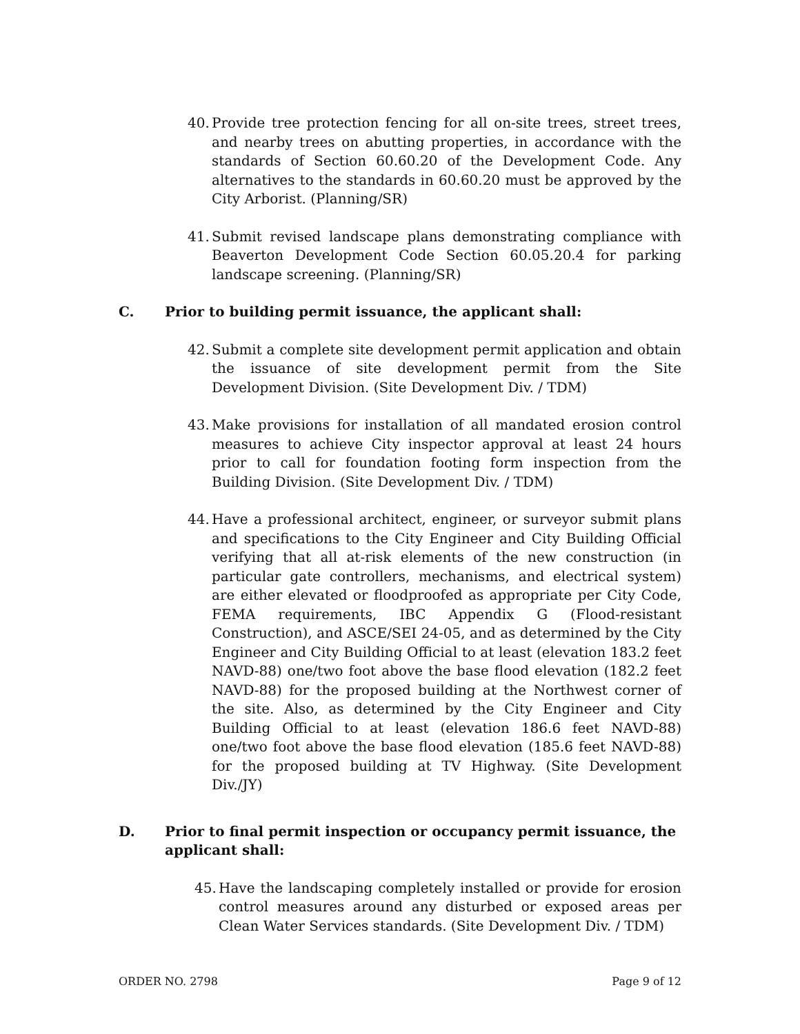40. Provide tree protection fencing for all on-site trees, street trees, and nearby trees on abutting properties, in accordance with the standards of Section 60.60.20 of the Development Code. Any alternatives to the standards in 60.60.20 must be approved by the City Arborist. (Planning/SR)
41. Submit revised landscape plans demonstrating compliance with Beaverton Development Code Section 60.05.20.4 for parking landscape screening. (Planning/SR)
C. Prior to building permit issuance, the applicant shall:
42. Submit a complete site development permit application and obtain the issuance of site development permit from the Site Development Division. (Site Development Div. / TDM)
43. Make provisions for installation of all mandated erosion control measures to achieve City inspector approval at least 24 hours prior to call for foundation footing form inspection from the Building Division. (Site Development Div. / TDM)
44. Have a professional architect, engineer, or surveyor submit plans and specifications to the City Engineer and City Building Official verifying that all at-risk elements of the new construction (in particular gate controllers, mechanisms, and electrical system) are either elevated or floodproofed as appropriate per City Code, FEMA requirements, IBC Appendix G (Flood-resistant Construction), and ASCE/SEI 24-05, and as determined by the City Engineer and City Building Official to at least (elevation 183.2 feet NAVD-88) one/two foot above the base flood elevation (182.2 feet NAVD-88) for the proposed building at the Northwest corner of the site. Also, as determined by the City Engineer and City Building Official to at least (elevation 186.6 feet NAVD-88) one/two foot above the base flood elevation (185.6 feet NAVD-88) for the proposed building at TV Highway. (Site Development Div./JY)
D. Prior to final permit inspection or occupancy permit issuance, the applicant shall:
45. Have the landscaping completely installed or provide for erosion control measures around any disturbed or exposed areas per Clean Water Services standards. (Site Development Div. / TDM)
ORDER NO. 2798 Page 9 of 12